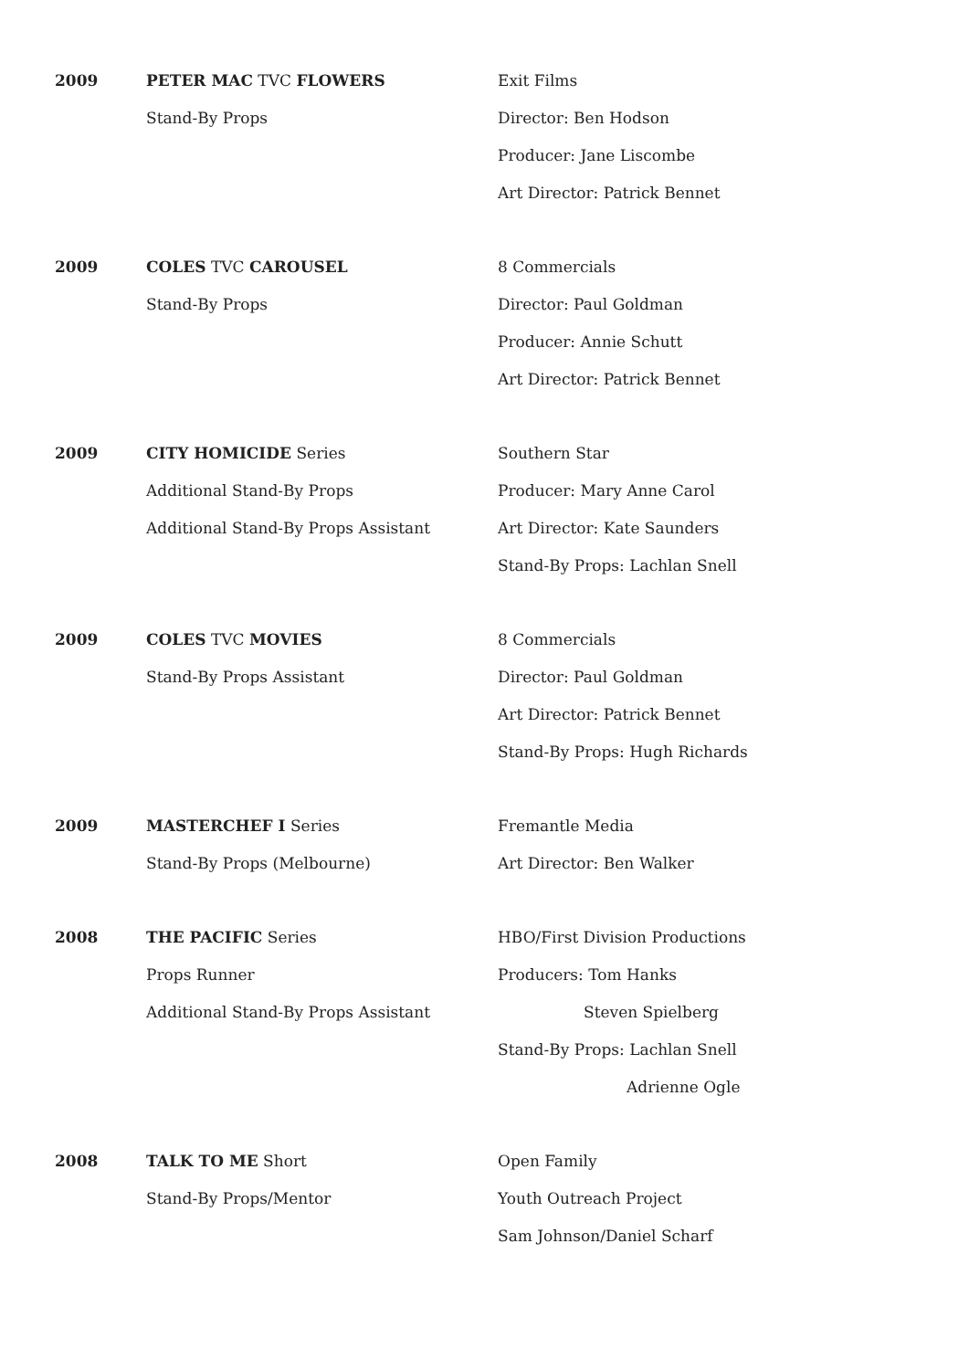2009 PETER MAC TVC FLOWERS
Stand-By Props
Exit Films
Director: Ben Hodson
Producer: Jane Liscombe
Art Director: Patrick Bennet
2009 COLES TVC CAROUSEL
Stand-By Props
8 Commercials
Director: Paul Goldman
Producer: Annie Schutt
Art Director: Patrick Bennet
2009 CITY HOMICIDE Series
Additional Stand-By Props
Additional Stand-By Props Assistant
Southern Star
Producer: Mary Anne Carol
Art Director: Kate Saunders
Stand-By Props: Lachlan Snell
2009 COLES TVC MOVIES
Stand-By Props Assistant
8 Commercials
Director: Paul Goldman
Art Director: Patrick Bennet
Stand-By Props: Hugh Richards
2009 MASTERCHEF I Series
Stand-By Props (Melbourne)
Fremantle Media
Art Director: Ben Walker
2008 THE PACIFIC Series
Props Runner
Additional Stand-By Props Assistant
HBO/First Division Productions
Producers: Tom Hanks
Steven Spielberg
Stand-By Props: Lachlan Snell
Adrienne Ogle
2008 TALK TO ME Short
Stand-By Props/Mentor
Open Family
Youth Outreach Project
Sam Johnson/Daniel Scharf